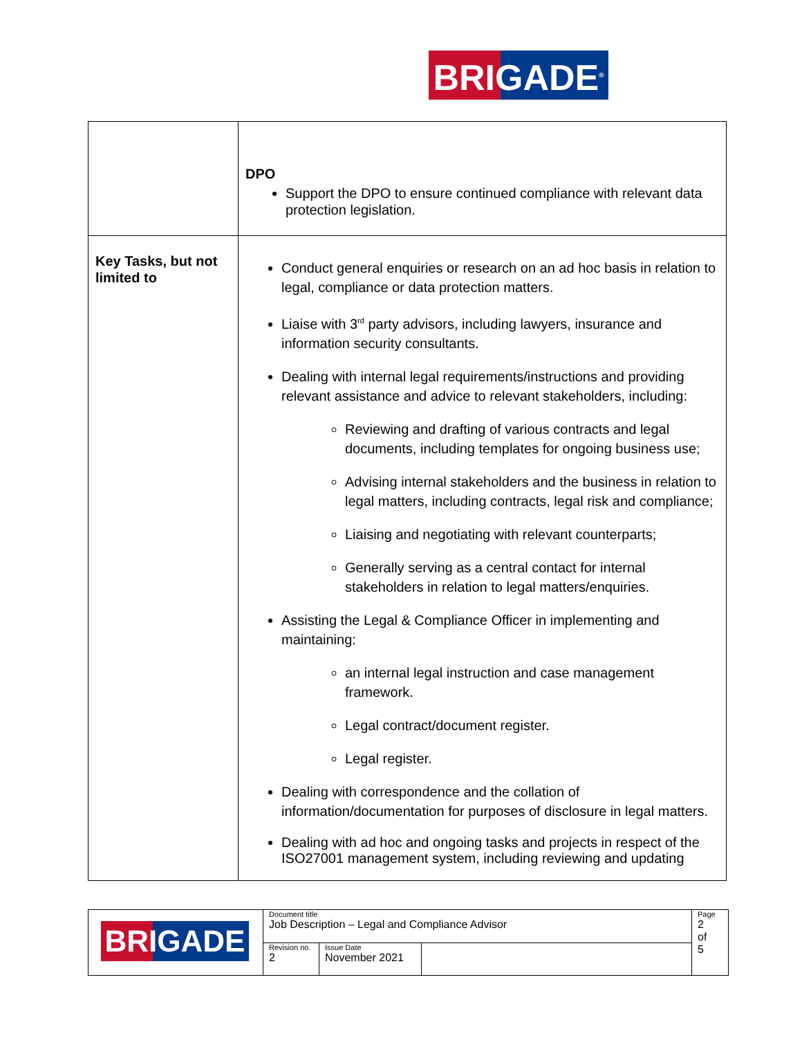BRIGADE<sup>®</sup>
| | DPO Support the DPO to ensure continued compliance with relevant data protection legislation. |
| Key Tasks, but not limited to | Conduct general enquiries or research on an ad hoc basis in relation to legal, compliance or data protection matters. Liaise with 3<sup>rd</sup> party advisors, including lawyers, insurance and information security consultants. Dealing with internal legal requirements/instructions and providing relevant assistance and advice to relevant stakeholders, including: Reviewing and drafting of various contracts and legal documents, including templates for ongoing business use; Advising internal stakeholders and the business in relation to legal matters, including contracts, legal risk and compliance; Liaising and negotiating with relevant counterparts; Generally serving as a central contact for internal stakeholders in relation to legal matters/enquiries. Assisting the Legal & Compliance Officer in implementing and maintaining: an internal legal instruction and case management framework. Legal contract/document register. Legal register. Dealing with correspondence and the collation of information/documentation for purposes of disclosure in legal matters. Dealing with ad hoc and ongoing tasks and projects in respect of the ISO27001 management system, including reviewing and updating |
| BRIGADE | Document title Job Description – Legal and Compliance Advisor | | | Page 2 of 5 |
| | Revision no. 2 | Issue Date November 2021 | | |